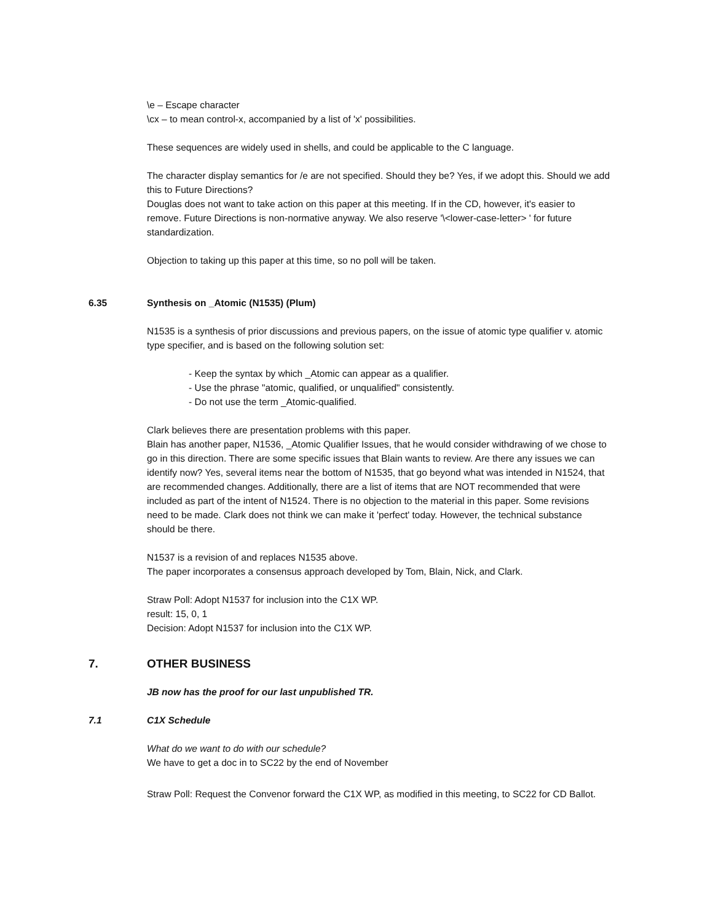\e – Escape character
\cx – to mean control-x, accompanied by a list of 'x' possibilities.
These sequences are widely used in shells, and could be applicable to the C language.
The character display semantics for /e are not specified. Should they be? Yes, if we adopt this. Should we add this to Future Directions?
Douglas does not want to take action on this paper at this meeting. If in the CD, however, it's easier to remove. Future Directions is non-normative anyway. We also reserve '\<lower-case-letter> ' for future standardization.
Objection to taking up this paper at this time, so no poll will be taken.
6.35 Synthesis on _Atomic (N1535) (Plum)
N1535 is a synthesis of prior discussions and previous papers, on the issue of atomic type qualifier v. atomic type specifier, and is based on the following solution set:
- Keep the syntax by which _Atomic can appear as a qualifier.
- Use the phrase "atomic, qualified, or unqualified" consistently.
- Do not use the term _Atomic-qualified.
Clark believes there are presentation problems with this paper.
Blain has another paper, N1536, _Atomic Qualifier Issues, that he would consider withdrawing of we chose to go in this direction. There are some specific issues that Blain wants to review. Are there any issues we can identify now? Yes, several items near the bottom of N1535, that go beyond what was intended in N1524, that are recommended changes. Additionally, there are a list of items that are NOT recommended that were included as part of the intent of N1524. There is no objection to the material in this paper. Some revisions need to be made. Clark does not think we can make it 'perfect' today. However, the technical substance should be there.
N1537 is a revision of and replaces N1535 above.
The paper incorporates a consensus approach developed by Tom, Blain, Nick, and Clark.
Straw Poll: Adopt N1537 for inclusion into the C1X WP.
result: 15, 0, 1
Decision: Adopt N1537 for inclusion into the C1X WP.
7. OTHER BUSINESS
JB now has the proof for our last unpublished TR.
7.1 C1X Schedule
What do we want to do with our schedule?
We have to get a doc in to SC22 by the end of November
Straw Poll: Request the Convenor forward the C1X WP, as modified in this meeting, to SC22 for CD Ballot.